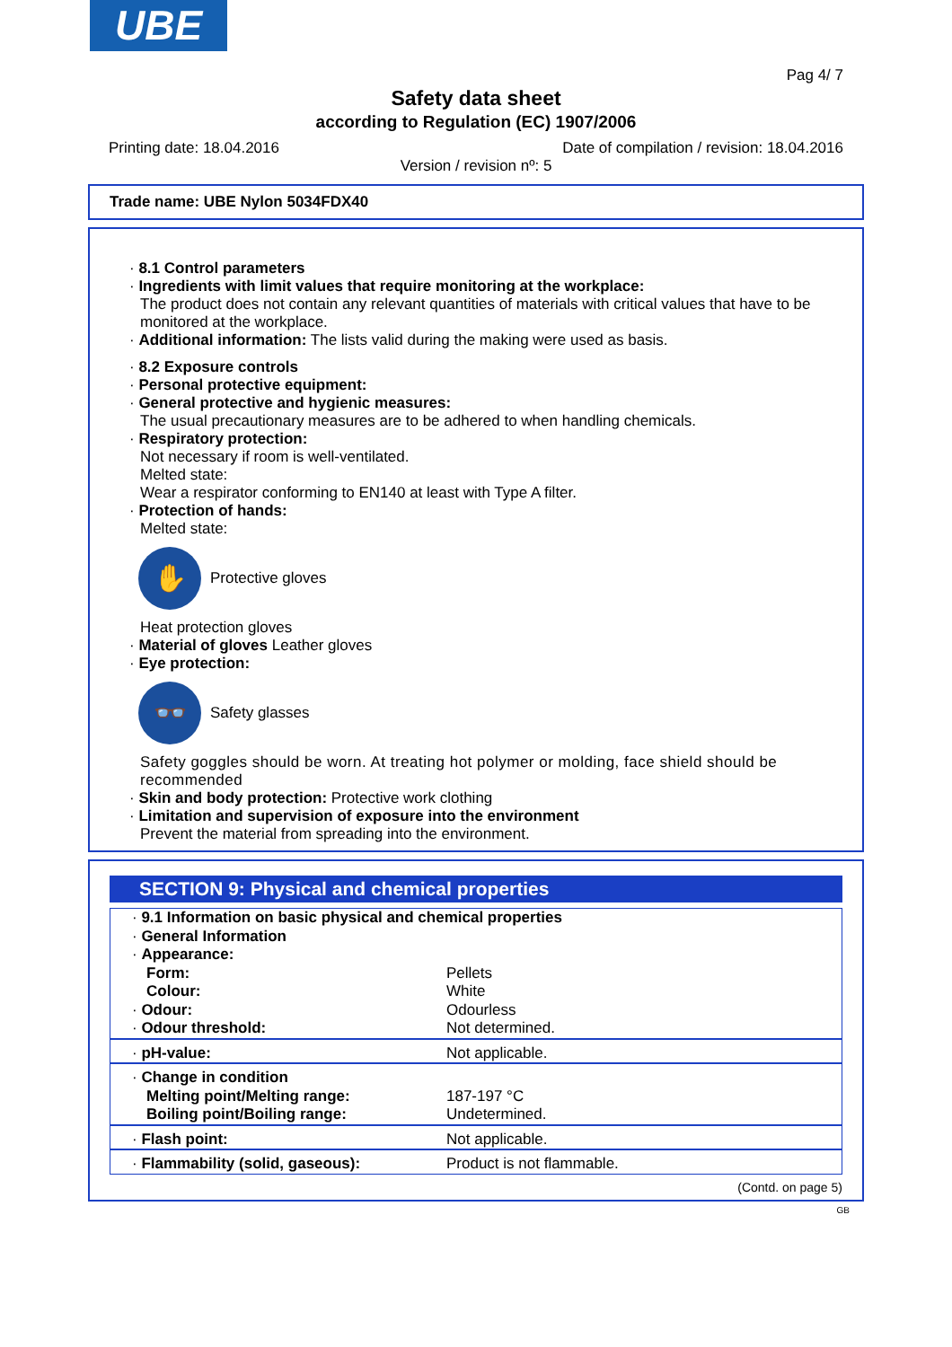UBE
Pag 4/ 7
Safety data sheet
according to Regulation (EC) 1907/2006
Printing date: 18.04.2016 Date of compilation / revision: 18.04.2016
Version / revision nº: 5
Trade name: UBE Nylon 5034FDX40
· 8.1 Control parameters
· Ingredients with limit values that require monitoring at the workplace:
The product does not contain any relevant quantities of materials with critical values that have to be monitored at the workplace.
· Additional information: The lists valid during the making were used as basis.
· 8.2 Exposure controls
· Personal protective equipment:
· General protective and hygienic measures:
The usual precautionary measures are to be adhered to when handling chemicals.
· Respiratory protection:
Not necessary if room is well-ventilated.
Melted state:
Wear a respirator conforming to EN140 at least with Type A filter.
· Protection of hands:
Melted state:
✋
Protective gloves
Heat protection gloves
· Material of gloves Leather gloves
· Eye protection:
👓
Safety glasses
Safety goggles should be worn. At treating hot polymer or molding, face shield should be recommended
· Skin and body protection: Protective work clothing
· Limitation and supervision of exposure into the environment
Prevent the material from spreading into the environment.
SECTION 9: Physical and chemical properties
| · 9.1 Information on basic physical and chemical properties | |
| · General Information | |
| · Appearance: | |
| Form: | Pellets |
| Colour: | White |
| · Odour: | Odourless |
| · Odour threshold: | Not determined. |
| · pH-value: | Not applicable. |
| · Change in condition | |
| Melting point/Melting range: | 187-197 °C |
| Boiling point/Boiling range: | Undetermined. |
| · Flash point: | Not applicable. |
| · Flammability (solid, gaseous): | Product is not flammable. |
(Contd. on page 5)
GB